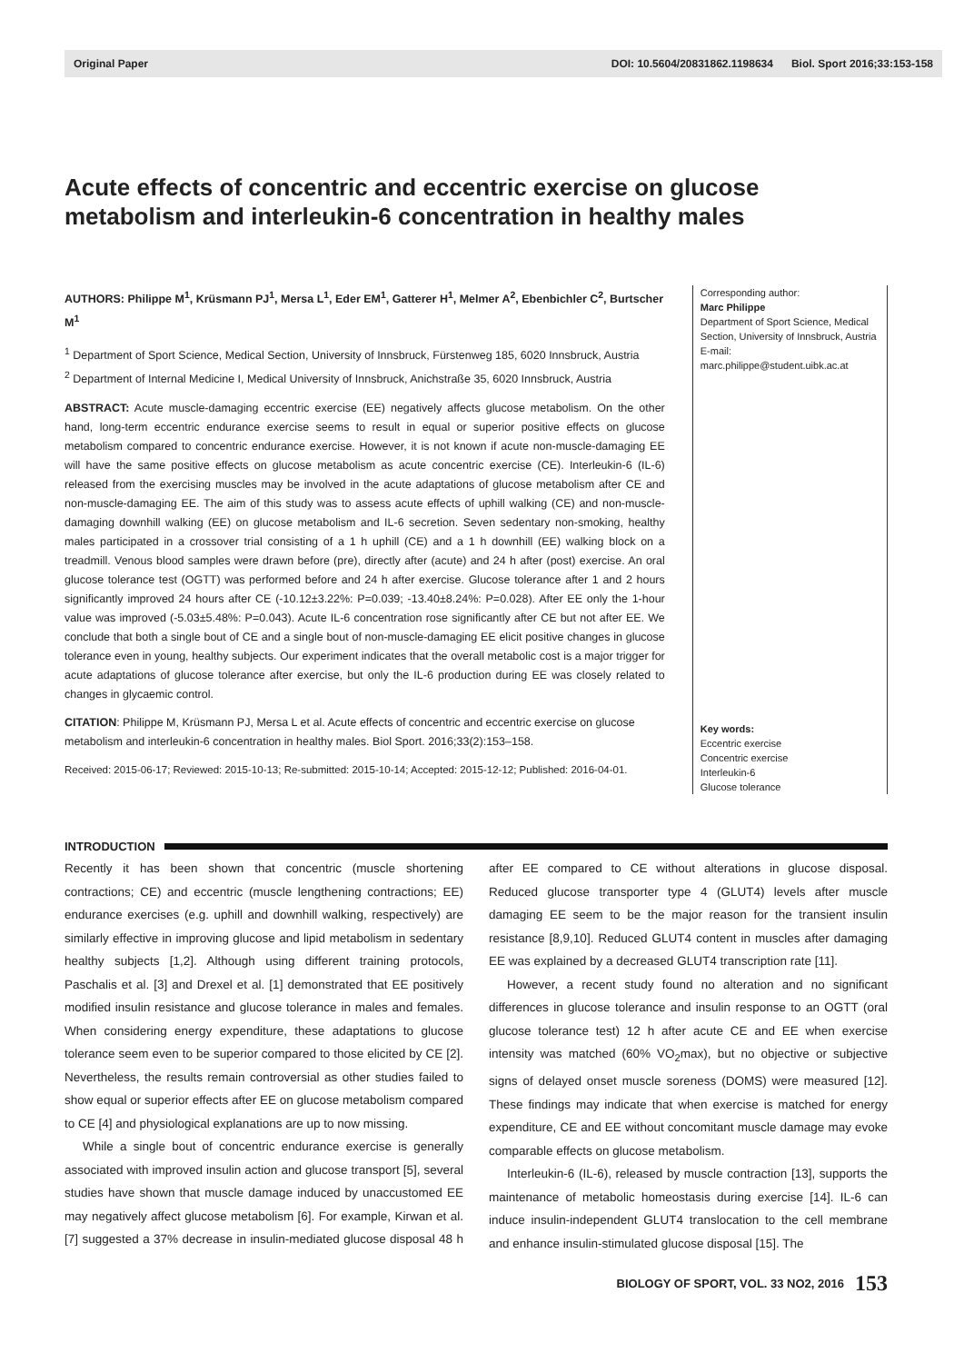Original Paper DOI: 10.5604/20831862.1198634 Biol. Sport 2016;33:153-158
Acute effects of concentric and eccentric exercise on glucose metabolism and interleukin-6 concentration in healthy males
AUTHORS: Philippe M<sup>1</sup>, Krüsmann PJ<sup>1</sup>, Mersa L<sup>1</sup>, Eder EM<sup>1</sup>, Gatterer H<sup>1</sup>, Melmer A<sup>2</sup>, Ebenbichler C<sup>2</sup>, Burtscher M<sup>1</sup>
<sup>1</sup> Department of Sport Science, Medical Section, University of Innsbruck, Fürstenweg 185, 6020 Innsbruck, Austria
<sup>2</sup> Department of Internal Medicine I, Medical University of Innsbruck, Anichstraße 35, 6020 Innsbruck, Austria
ABSTRACT: Acute muscle-damaging eccentric exercise (EE) negatively affects glucose metabolism. On the other hand, long-term eccentric endurance exercise seems to result in equal or superior positive effects on glucose metabolism compared to concentric endurance exercise. However, it is not known if acute non-muscle-damaging EE will have the same positive effects on glucose metabolism as acute concentric exercise (CE). Interleukin-6 (IL-6) released from the exercising muscles may be involved in the acute adaptations of glucose metabolism after CE and non-muscle-damaging EE. The aim of this study was to assess acute effects of uphill walking (CE) and non-muscle-damaging downhill walking (EE) on glucose metabolism and IL-6 secretion. Seven sedentary non-smoking, healthy males participated in a crossover trial consisting of a 1 h uphill (CE) and a 1 h downhill (EE) walking block on a treadmill. Venous blood samples were drawn before (pre), directly after (acute) and 24 h after (post) exercise. An oral glucose tolerance test (OGTT) was performed before and 24 h after exercise. Glucose tolerance after 1 and 2 hours significantly improved 24 hours after CE (-10.12±3.22%: P=0.039; -13.40±8.24%: P=0.028). After EE only the 1-hour value was improved (-5.03±5.48%: P=0.043). Acute IL-6 concentration rose significantly after CE but not after EE. We conclude that both a single bout of CE and a single bout of non-muscle-damaging EE elicit positive changes in glucose tolerance even in young, healthy subjects. Our experiment indicates that the overall metabolic cost is a major trigger for acute adaptations of glucose tolerance after exercise, but only the IL-6 production during EE was closely related to changes in glycaemic control.
CITATION: Philippe M, Krüsmann PJ, Mersa L et al. Acute effects of concentric and eccentric exercise on glucose metabolism and interleukin-6 concentration in healthy males. Biol Sport. 2016;33(2):153–158.
Received: 2015-06-17; Reviewed: 2015-10-13; Re-submitted: 2015-10-14; Accepted: 2015-12-12; Published: 2016-04-01.
Corresponding author:
Marc Philippe
Department of Sport Science, Medical Section, University of Innsbruck, Austria
E-mail: marc.philippe@student.uibk.ac.at
Key words:
Eccentric exercise
Concentric exercise
Interleukin-6
Glucose tolerance
INTRODUCTION
Recently it has been shown that concentric (muscle shortening contractions; CE) and eccentric (muscle lengthening contractions; EE) endurance exercises (e.g. uphill and downhill walking, respectively) are similarly effective in improving glucose and lipid metabolism in sedentary healthy subjects [1,2]. Although using different training protocols, Paschalis et al. [3] and Drexel et al. [1] demonstrated that EE positively modified insulin resistance and glucose tolerance in males and females. When considering energy expenditure, these adaptations to glucose tolerance seem even to be superior compared to those elicited by CE [2]. Nevertheless, the results remain controversial as other studies failed to show equal or superior effects after EE on glucose metabolism compared to CE [4] and physiological explanations are up to now missing.
While a single bout of concentric endurance exercise is generally associated with improved insulin action and glucose transport [5], several studies have shown that muscle damage induced by unaccustomed EE may negatively affect glucose metabolism [6]. For example, Kirwan et al. [7] suggested a 37% decrease in insulin-mediated glucose disposal 48 h after EE compared to CE without alterations in glucose disposal. Reduced glucose transporter type 4 (GLUT4) levels after muscle damaging EE seem to be the major reason for the transient insulin resistance [8,9,10]. Reduced GLUT4 content in muscles after damaging EE was explained by a decreased GLUT4 transcription rate [11].
However, a recent study found no alteration and no significant differences in glucose tolerance and insulin response to an OGTT (oral glucose tolerance test) 12 h after acute CE and EE when exercise intensity was matched (60% VO<sub>2</sub>max), but no objective or subjective signs of delayed onset muscle soreness (DOMS) were measured [12]. These findings may indicate that when exercise is matched for energy expenditure, CE and EE without concomitant muscle damage may evoke comparable effects on glucose metabolism.
Interleukin-6 (IL-6), released by muscle contraction [13], supports the maintenance of metabolic homeostasis during exercise [14]. IL-6 can induce insulin-independent GLUT4 translocation to the cell membrane and enhance insulin-stimulated glucose disposal [15]. The
BIOLOGY OF SPORT, VOL. 33 NO2, 2016 153